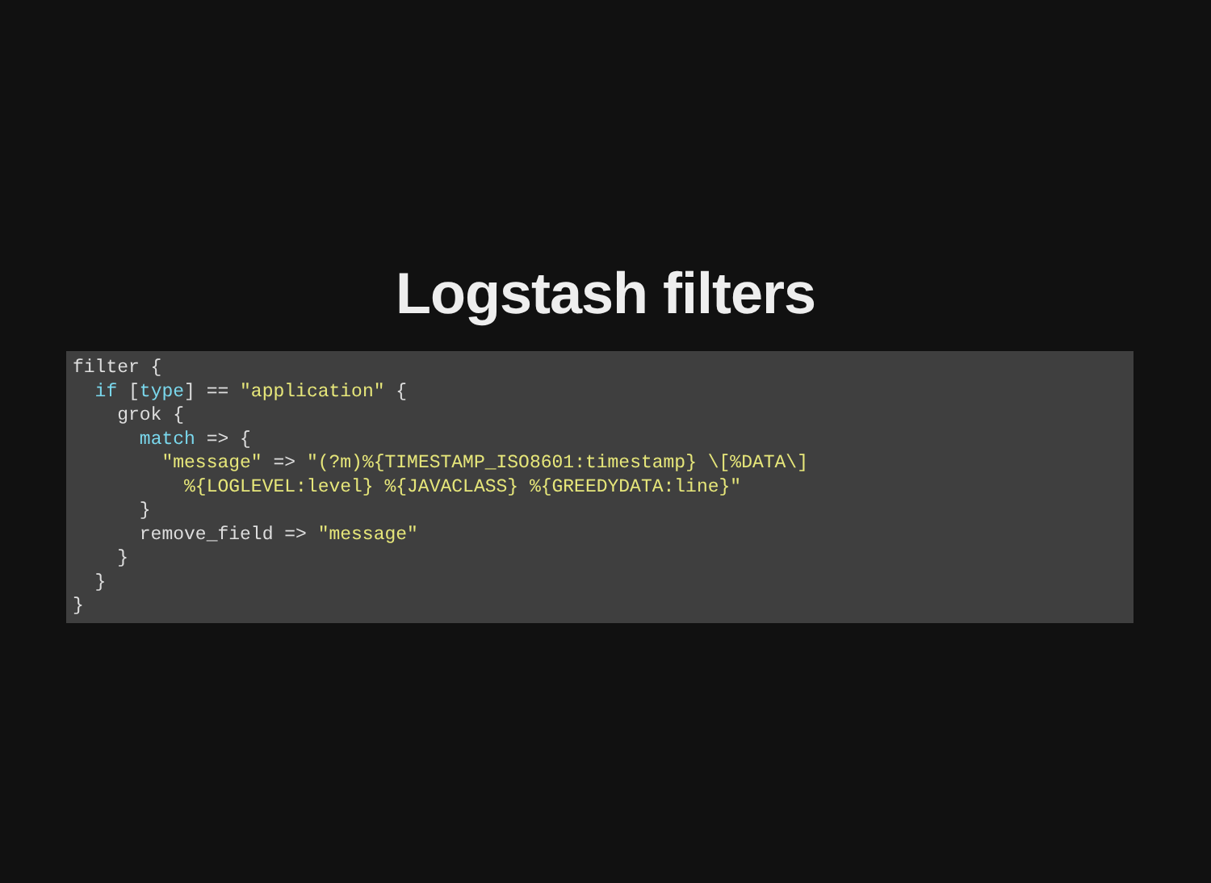Logstash filters
filter {
  if [type] == "application" {
    grok {
      match => {
        "message" => "(?m)%{TIMESTAMP_ISO8601:timestamp} \[%DATA\]
          %{LOGLEVEL:level} %{JAVACLASS} %{GREEDYDATA:line}"
      }
      remove_field => "message"
    }
  }
}